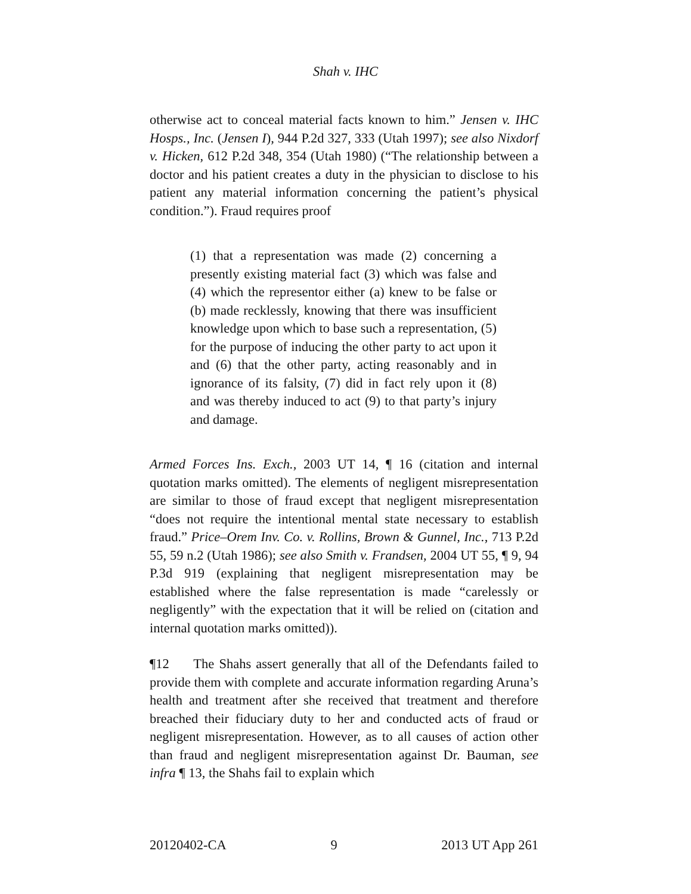Shah v. IHC
otherwise act to conceal material facts known to him.” Jensen v. IHC Hosps., Inc. (Jensen I), 944 P.2d 327, 333 (Utah 1997); see also Nixdorf v. Hicken, 612 P.2d 348, 354 (Utah 1980) (“The relationship between a doctor and his patient creates a duty in the physician to disclose to his patient any material information concerning the patient’s physical condition.”). Fraud requires proof
(1) that a representation was made (2) concerning a presently existing material fact (3) which was false and (4) which the representor either (a) knew to be false or (b) made recklessly, knowing that there was insufficient knowledge upon which to base such a representation, (5) for the purpose of inducing the other party to act upon it and (6) that the other party, acting reasonably and in ignorance of its falsity, (7) did in fact rely upon it (8) and was thereby induced to act (9) to that party’s injury and damage.
Armed Forces Ins. Exch., 2003 UT 14, ¶ 16 (citation and internal quotation marks omitted). The elements of negligent misrepresentation are similar to those of fraud except that negligent misrepresentation “does not require the intentional mental state necessary to establish fraud.” Price–Orem Inv. Co. v. Rollins, Brown & Gunnel, Inc., 713 P.2d 55, 59 n.2 (Utah 1986); see also Smith v. Frandsen, 2004 UT 55, ¶ 9, 94 P.3d 919 (explaining that negligent misrepresentation may be established where the false representation is made “carelessly or negligently” with the expectation that it will be relied on (citation and internal quotation marks omitted)).
¶12 The Shahs assert generally that all of the Defendants failed to provide them with complete and accurate information regarding Aruna’s health and treatment after she received that treatment and therefore breached their fiduciary duty to her and conducted acts of fraud or negligent misrepresentation. However, as to all causes of action other than fraud and negligent misrepresentation against Dr. Bauman, see infra ¶ 13, the Shahs fail to explain which
20120402-CA 9 2013 UT App 261